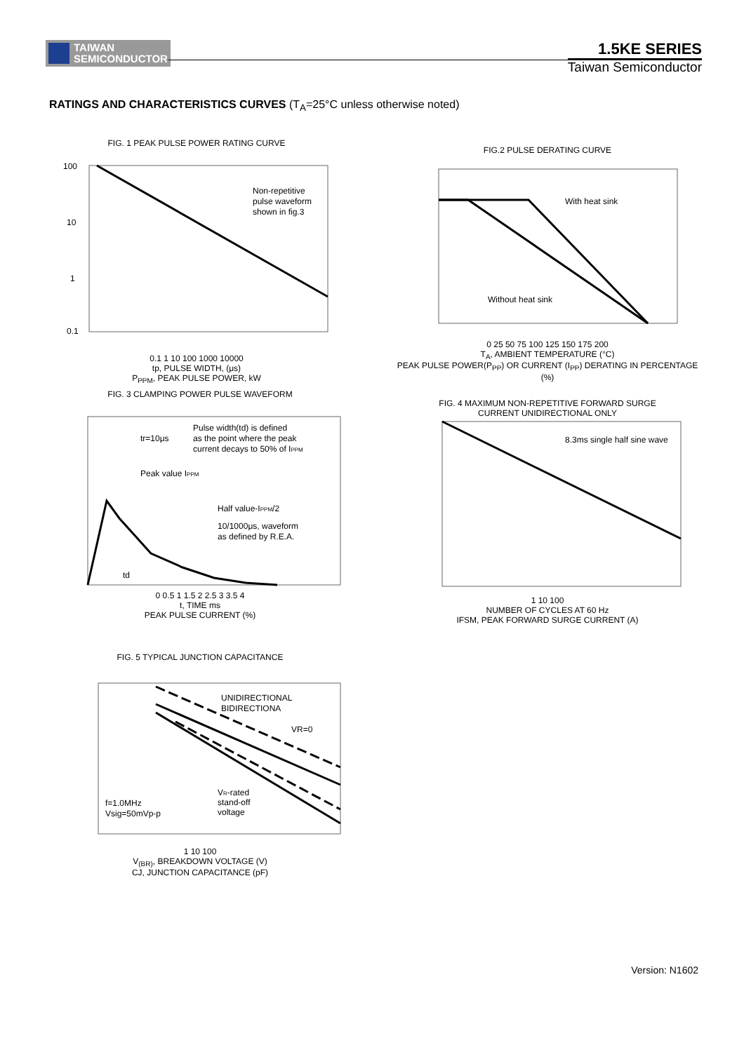TAIWAN
SEMICONDUCTOR
1.5KE SERIES
Taiwan Semiconductor
RATINGS AND CHARACTERISTICS CURVES (T<sub>A</sub>=25°C unless otherwise noted)
FIG. 1 PEAK PULSE POWER RATING CURVE
100
10
1
0.1
Non-repetitive
pulse waveform
shown in fig.3
0.1 1 10 100 1000 10000
tp, PULSE WIDTH, (μs)
P<sub>PPM</sub>, PEAK PULSE POWER, kW
FIG.2 PULSE DERATING CURVE
With heat sink
Without heat sink
0 25 50 75 100 125 150 175 200
T<sub>A</sub>, AMBIENT TEMPERATURE (°C)
PEAK PULSE POWER(P<sub>PP</sub>) OR CURRENT (I<sub>PP</sub>) DERATING IN PERCENTAGE (%)
FIG. 3 CLAMPING POWER PULSE WAVEFORM
tr=10μs
Pulse width(td) is defined
as the point where the peak
current decays to 50% of IPPM
Peak value IPPM
Half value-IPPM/2
10/1000μs, waveform
as defined by R.E.A.
td
0 0.5 1 1.5 2 2.5 3 3.5 4
t, TIME ms
PEAK PULSE CURRENT (%)
FIG. 4 MAXIMUM NON-REPETITIVE FORWARD SURGE
CURRENT UNIDIRECTIONAL ONLY
8.3ms single half sine wave
1 10 100
NUMBER OF CYCLES AT 60 Hz
IFSM, PEAK FORWARD SURGE CURRENT (A)
FIG. 5 TYPICAL JUNCTION CAPACITANCE
UNIDIRECTIONAL
BIDIRECTIONA
VR=0
VR-rated
stand-off
voltage
f=1.0MHz
Vsig=50mVp-p
1 10 100
V<sub>(BR)</sub>, BREAKDOWN VOLTAGE (V)
CJ, JUNCTION CAPACITANCE (pF)
Version: N1602